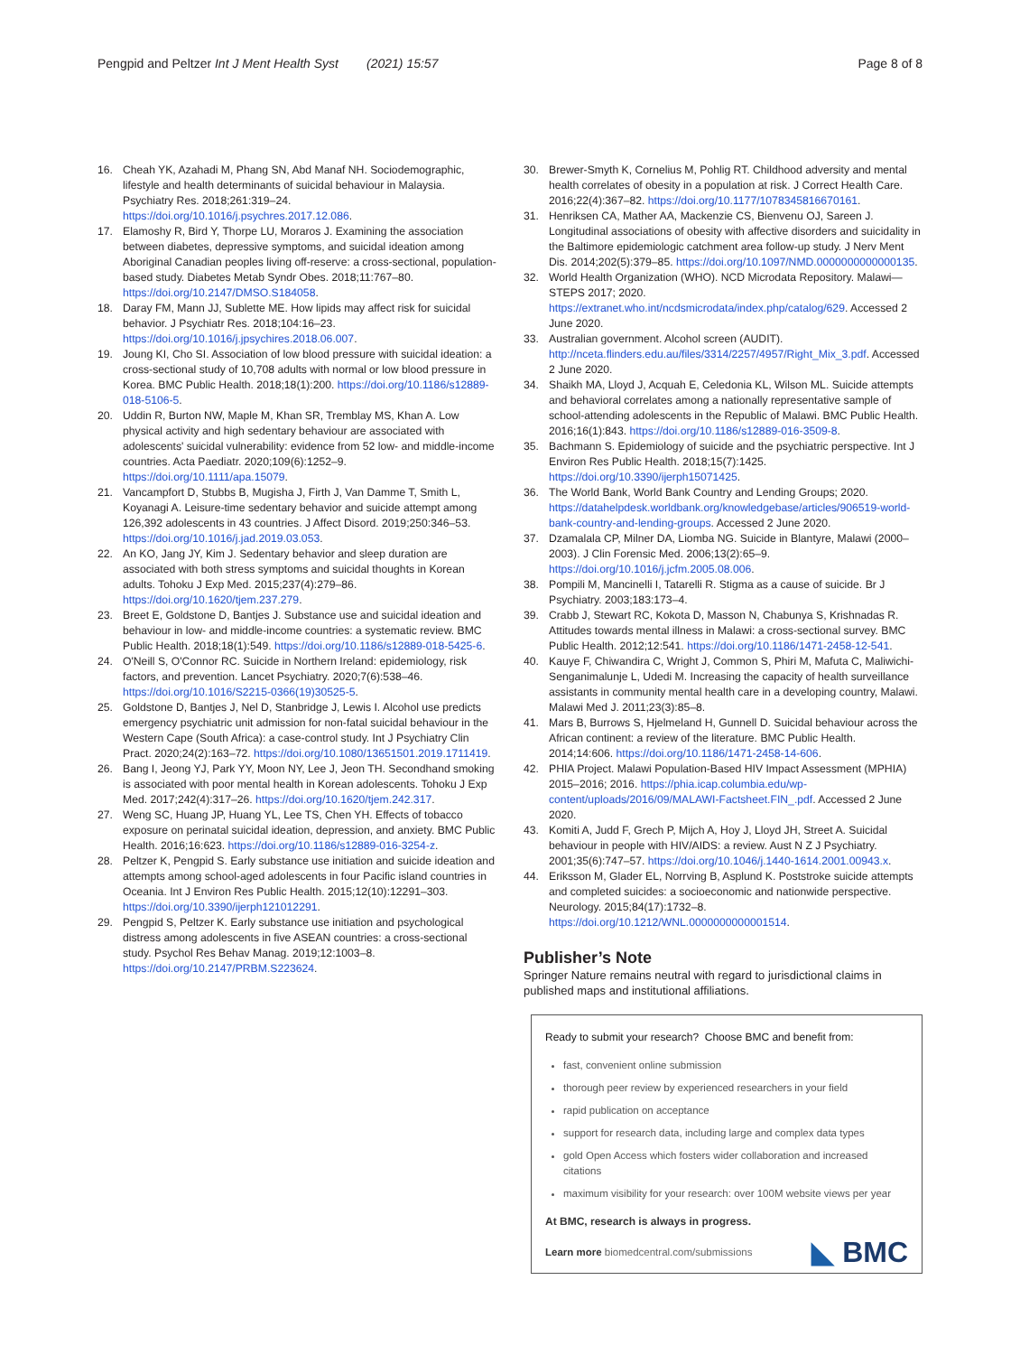Pengpid and Peltzer Int J Ment Health Syst (2021) 15:57 Page 8 of 8
16. Cheah YK, Azahadi M, Phang SN, Abd Manaf NH. Sociodemographic, lifestyle and health determinants of suicidal behaviour in Malaysia. Psychiatry Res. 2018;261:319–24. https://doi.org/10.1016/j.psychres.2017.12.086.
17. Elamoshy R, Bird Y, Thorpe LU, Moraros J. Examining the association between diabetes, depressive symptoms, and suicidal ideation among Aboriginal Canadian peoples living off-reserve: a cross-sectional, population-based study. Diabetes Metab Syndr Obes. 2018;11:767–80. https://doi.org/10.2147/DMSO.S184058.
18. Daray FM, Mann JJ, Sublette ME. How lipids may affect risk for suicidal behavior. J Psychiatr Res. 2018;104:16–23. https://doi.org/10.1016/j.jpsychires.2018.06.007.
19. Joung KI, Cho SI. Association of low blood pressure with suicidal ideation: a cross-sectional study of 10,708 adults with normal or low blood pressure in Korea. BMC Public Health. 2018;18(1):200. https://doi.org/10.1186/s12889-018-5106-5.
20. Uddin R, Burton NW, Maple M, Khan SR, Tremblay MS, Khan A. Low physical activity and high sedentary behaviour are associated with adolescents' suicidal vulnerability: evidence from 52 low- and middle-income countries. Acta Paediatr. 2020;109(6):1252–9. https://doi.org/10.1111/apa.15079.
21. Vancampfort D, Stubbs B, Mugisha J, Firth J, Van Damme T, Smith L, Koyanagi A. Leisure-time sedentary behavior and suicide attempt among 126,392 adolescents in 43 countries. J Affect Disord. 2019;250:346–53. https://doi.org/10.1016/j.jad.2019.03.053.
22. An KO, Jang JY, Kim J. Sedentary behavior and sleep duration are associated with both stress symptoms and suicidal thoughts in Korean adults. Tohoku J Exp Med. 2015;237(4):279–86. https://doi.org/10.1620/tjem.237.279.
23. Breet E, Goldstone D, Bantjes J. Substance use and suicidal ideation and behaviour in low- and middle-income countries: a systematic review. BMC Public Health. 2018;18(1):549. https://doi.org/10.1186/s12889-018-5425-6.
24. O'Neill S, O'Connor RC. Suicide in Northern Ireland: epidemiology, risk factors, and prevention. Lancet Psychiatry. 2020;7(6):538–46. https://doi.org/10.1016/S2215-0366(19)30525-5.
25. Goldstone D, Bantjes J, Nel D, Stanbridge J, Lewis I. Alcohol use predicts emergency psychiatric unit admission for non-fatal suicidal behaviour in the Western Cape (South Africa): a case-control study. Int J Psychiatry Clin Pract. 2020;24(2):163–72. https://doi.org/10.1080/13651501.2019.1711419.
26. Bang I, Jeong YJ, Park YY, Moon NY, Lee J, Jeon TH. Secondhand smoking is associated with poor mental health in Korean adolescents. Tohoku J Exp Med. 2017;242(4):317–26. https://doi.org/10.1620/tjem.242.317.
27. Weng SC, Huang JP, Huang YL, Lee TS, Chen YH. Effects of tobacco exposure on perinatal suicidal ideation, depression, and anxiety. BMC Public Health. 2016;16:623. https://doi.org/10.1186/s12889-016-3254-z.
28. Peltzer K, Pengpid S. Early substance use initiation and suicide ideation and attempts among school-aged adolescents in four Pacific island countries in Oceania. Int J Environ Res Public Health. 2015;12(10):12291–303. https://doi.org/10.3390/ijerph121012291.
29. Pengpid S, Peltzer K. Early substance use initiation and psychological distress among adolescents in five ASEAN countries: a cross-sectional study. Psychol Res Behav Manag. 2019;12:1003–8. https://doi.org/10.2147/PRBM.S223624.
30. Brewer-Smyth K, Cornelius M, Pohlig RT. Childhood adversity and mental health correlates of obesity in a population at risk. J Correct Health Care. 2016;22(4):367–82. https://doi.org/10.1177/1078345816670161.
31. Henriksen CA, Mather AA, Mackenzie CS, Bienvenu OJ, Sareen J. Longitudinal associations of obesity with affective disorders and suicidality in the Baltimore epidemiologic catchment area follow-up study. J Nerv Ment Dis. 2014;202(5):379–85. https://doi.org/10.1097/NMD.0000000000000135.
32. World Health Organization (WHO). NCD Microdata Repository. Malawi—STEPS 2017; 2020. https://extranet.who.int/ncdsmicrodata/index.php/catalog/629. Accessed 2 June 2020.
33. Australian government. Alcohol screen (AUDIT). http://nceta.flinders.edu.au/files/3314/2257/4957/Right_Mix_3.pdf. Accessed 2 June 2020.
34. Shaikh MA, Lloyd J, Acquah E, Celedonia KL, Wilson ML. Suicide attempts and behavioral correlates among a nationally representative sample of school-attending adolescents in the Republic of Malawi. BMC Public Health. 2016;16(1):843. https://doi.org/10.1186/s12889-016-3509-8.
35. Bachmann S. Epidemiology of suicide and the psychiatric perspective. Int J Environ Res Public Health. 2018;15(7):1425. https://doi.org/10.3390/ijerph15071425.
36. The World Bank, World Bank Country and Lending Groups; 2020. https://datahelpdesk.worldbank.org/knowledgebase/articles/906519-world-bank-country-and-lending-groups. Accessed 2 June 2020.
37. Dzamalala CP, Milner DA, Liomba NG. Suicide in Blantyre, Malawi (2000–2003). J Clin Forensic Med. 2006;13(2):65–9. https://doi.org/10.1016/j.jcfm.2005.08.006.
38. Pompili M, Mancinelli I, Tatarelli R. Stigma as a cause of suicide. Br J Psychiatry. 2003;183:173–4.
39. Crabb J, Stewart RC, Kokota D, Masson N, Chabunya S, Krishnadas R. Attitudes towards mental illness in Malawi: a cross-sectional survey. BMC Public Health. 2012;12:541. https://doi.org/10.1186/1471-2458-12-541.
40. Kauye F, Chiwandira C, Wright J, Common S, Phiri M, Mafuta C, Maliwichi-Senganimalunje L, Udedi M. Increasing the capacity of health surveillance assistants in community mental health care in a developing country, Malawi. Malawi Med J. 2011;23(3):85–8.
41. Mars B, Burrows S, Hjelmeland H, Gunnell D. Suicidal behaviour across the African continent: a review of the literature. BMC Public Health. 2014;14:606. https://doi.org/10.1186/1471-2458-14-606.
42. PHIA Project. Malawi Population-Based HIV Impact Assessment (MPHIA) 2015–2016; 2016. https://phia.icap.columbia.edu/wp-content/uploads/2016/09/MALAWI-Factsheet.FIN_.pdf. Accessed 2 June 2020.
43. Komiti A, Judd F, Grech P, Mijch A, Hoy J, Lloyd JH, Street A. Suicidal behaviour in people with HIV/AIDS: a review. Aust N Z J Psychiatry. 2001;35(6):747–57. https://doi.org/10.1046/j.1440-1614.2001.00943.x.
44. Eriksson M, Glader EL, Norrving B, Asplund K. Poststroke suicide attempts and completed suicides: a socioeconomic and nationwide perspective. Neurology. 2015;84(17):1732–8. https://doi.org/10.1212/WNL.0000000000001514.
Publisher’s Note
Springer Nature remains neutral with regard to jurisdictional claims in published maps and institutional affiliations.
Ready to submit your research? Choose BMC and benefit from:
fast, convenient online submission
thorough peer review by experienced researchers in your field
rapid publication on acceptance
support for research data, including large and complex data types
gold Open Access which fosters wider collaboration and increased citations
maximum visibility for your research: over 100M website views per year
At BMC, research is always in progress.
Learn more biomedcentral.com/submissions
◣ BMC